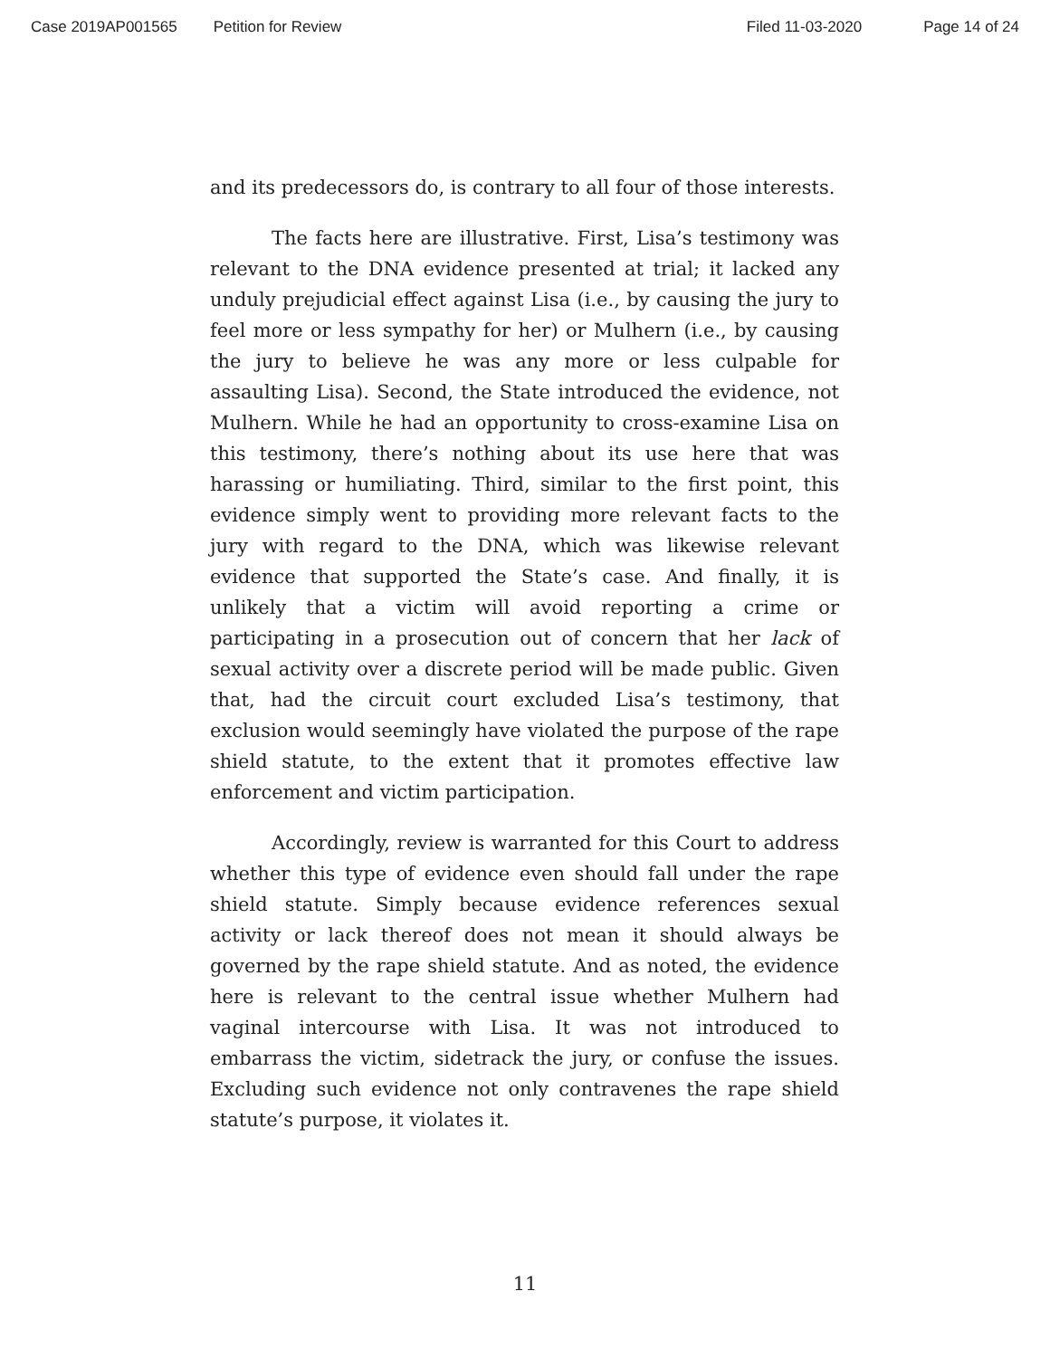Case 2019AP001565 Petition for Review Filed 11-03-2020 Page 14 of 24
and its predecessors do, is contrary to all four of those interests.
The facts here are illustrative. First, Lisa’s testimony was relevant to the DNA evidence presented at trial; it lacked any unduly prejudicial effect against Lisa (i.e., by causing the jury to feel more or less sympathy for her) or Mulhern (i.e., by causing the jury to believe he was any more or less culpable for assaulting Lisa). Second, the State introduced the evidence, not Mulhern. While he had an opportunity to cross-examine Lisa on this testimony, there’s nothing about its use here that was harassing or humiliating. Third, similar to the first point, this evidence simply went to providing more relevant facts to the jury with regard to the DNA, which was likewise relevant evidence that supported the State’s case. And finally, it is unlikely that a victim will avoid reporting a crime or participating in a prosecution out of concern that her lack of sexual activity over a discrete period will be made public. Given that, had the circuit court excluded Lisa’s testimony, that exclusion would seemingly have violated the purpose of the rape shield statute, to the extent that it promotes effective law enforcement and victim participation.
Accordingly, review is warranted for this Court to address whether this type of evidence even should fall under the rape shield statute. Simply because evidence references sexual activity or lack thereof does not mean it should always be governed by the rape shield statute. And as noted, the evidence here is relevant to the central issue whether Mulhern had vaginal intercourse with Lisa. It was not introduced to embarrass the victim, sidetrack the jury, or confuse the issues. Excluding such evidence not only contravenes the rape shield statute’s purpose, it violates it.
11